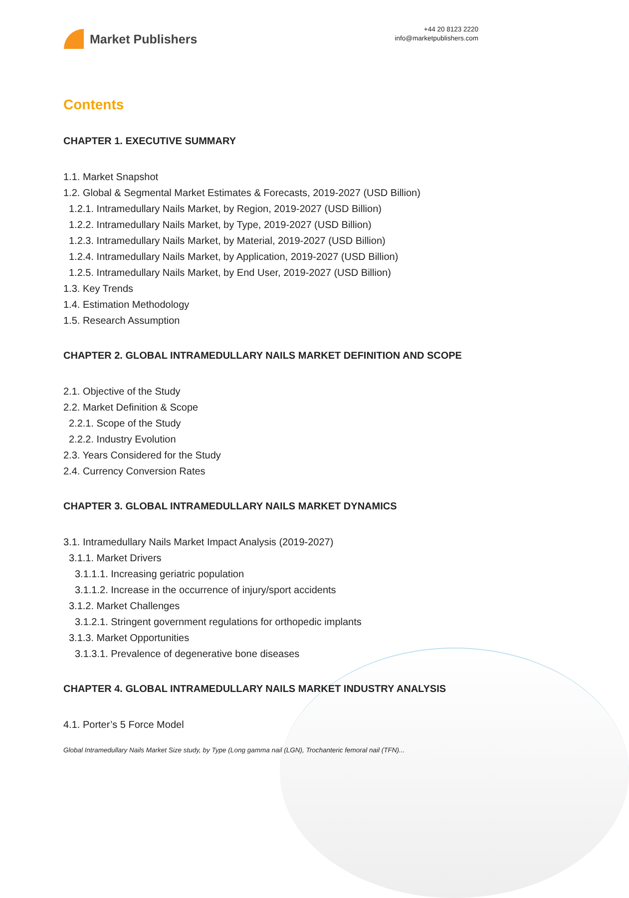Market Publishers
+44 20 8123 2220
info@marketpublishers.com
Contents
CHAPTER 1. EXECUTIVE SUMMARY
1.1. Market Snapshot
1.2. Global & Segmental Market Estimates & Forecasts, 2019-2027 (USD Billion)
1.2.1. Intramedullary Nails Market, by Region, 2019-2027 (USD Billion)
1.2.2. Intramedullary Nails Market, by Type, 2019-2027 (USD Billion)
1.2.3. Intramedullary Nails Market, by Material, 2019-2027 (USD Billion)
1.2.4. Intramedullary Nails Market, by Application, 2019-2027 (USD Billion)
1.2.5. Intramedullary Nails Market, by End User, 2019-2027 (USD Billion)
1.3. Key Trends
1.4. Estimation Methodology
1.5. Research Assumption
CHAPTER 2. GLOBAL INTRAMEDULLARY NAILS MARKET DEFINITION AND SCOPE
2.1. Objective of the Study
2.2. Market Definition & Scope
2.2.1. Scope of the Study
2.2.2. Industry Evolution
2.3. Years Considered for the Study
2.4. Currency Conversion Rates
CHAPTER 3. GLOBAL INTRAMEDULLARY NAILS MARKET DYNAMICS
3.1. Intramedullary Nails Market Impact Analysis (2019-2027)
3.1.1. Market Drivers
3.1.1.1. Increasing geriatric population
3.1.1.2. Increase in the occurrence of injury/sport accidents
3.1.2. Market Challenges
3.1.2.1. Stringent government regulations for orthopedic implants
3.1.3. Market Opportunities
3.1.3.1. Prevalence of degenerative bone diseases
CHAPTER 4. GLOBAL INTRAMEDULLARY NAILS MARKET INDUSTRY ANALYSIS
4.1. Porter’s 5 Force Model
Global Intramedullary Nails Market Size study, by Type (Long gamma nail (LGN), Trochanteric femoral nail (TFN)...